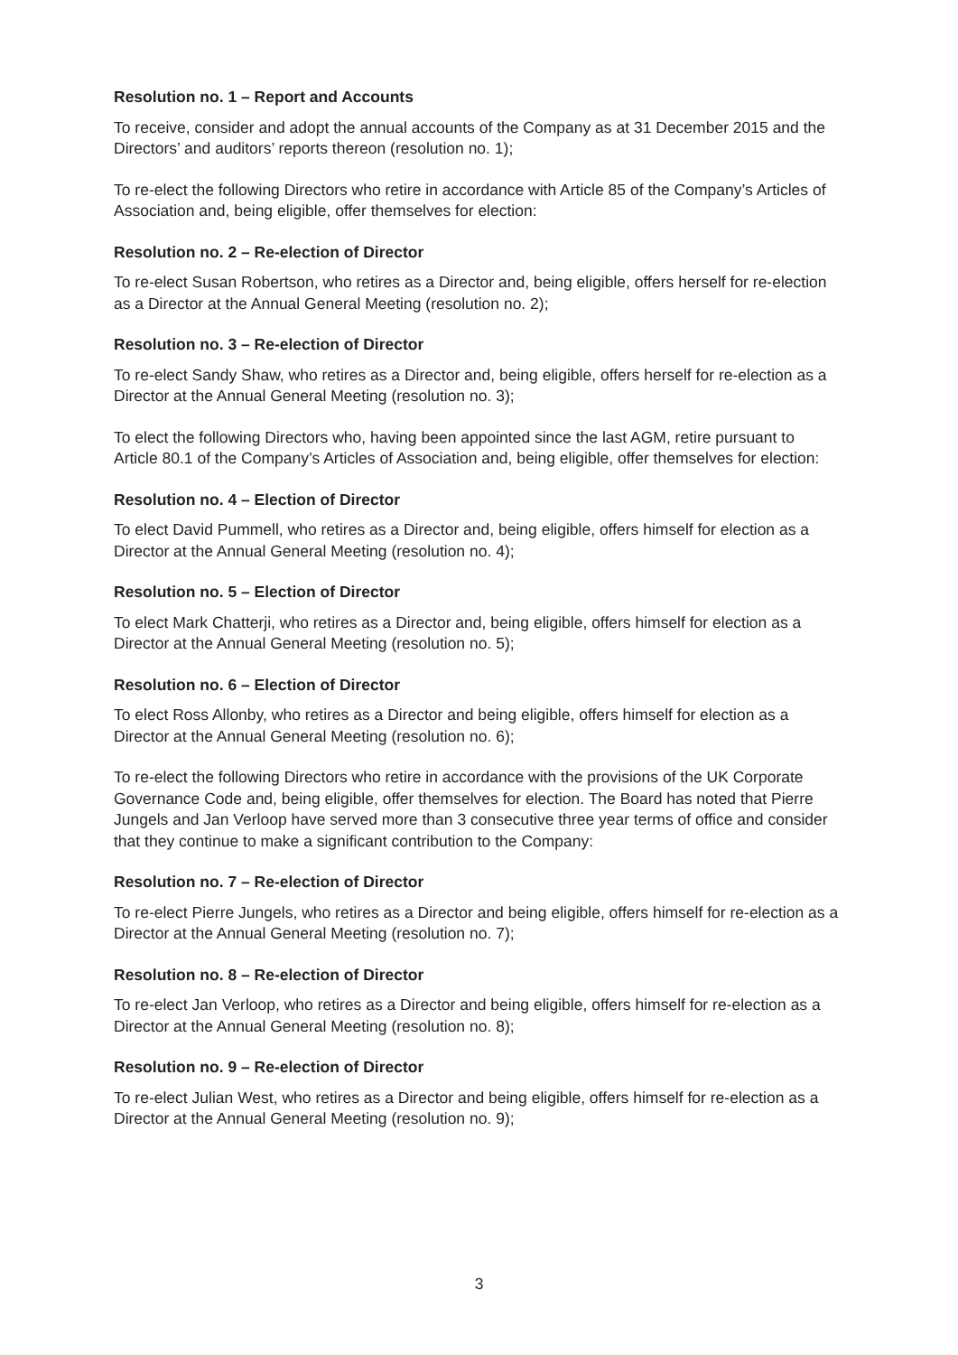Resolution no. 1 – Report and Accounts
To receive, consider and adopt the annual accounts of the Company as at 31 December 2015 and the Directors’ and auditors’ reports thereon (resolution no. 1);
To re-elect the following Directors who retire in accordance with Article 85 of the Company’s Articles of Association and, being eligible, offer themselves for election:
Resolution no. 2 – Re-election of Director
To re-elect Susan Robertson, who retires as a Director and, being eligible, offers herself for re-election as a Director at the Annual General Meeting (resolution no. 2);
Resolution no. 3 – Re-election of Director
To re-elect Sandy Shaw, who retires as a Director and, being eligible, offers herself for re-election as a Director at the Annual General Meeting (resolution no. 3);
To elect the following Directors who, having been appointed since the last AGM, retire pursuant to Article 80.1 of the Company’s Articles of Association and, being eligible, offer themselves for election:
Resolution no. 4 – Election of Director
To elect David Pummell, who retires as a Director and, being eligible, offers himself for election as a Director at the Annual General Meeting (resolution no. 4);
Resolution no. 5 – Election of Director
To elect Mark Chatterji, who retires as a Director and, being eligible, offers himself for election as a Director at the Annual General Meeting (resolution no. 5);
Resolution no. 6 – Election of Director
To elect Ross Allonby, who retires as a Director and being eligible, offers himself for election as a Director at the Annual General Meeting (resolution no. 6);
To re-elect the following Directors who retire in accordance with the provisions of the UK Corporate Governance Code and, being eligible, offer themselves for election. The Board has noted that Pierre Jungels and Jan Verloop have served more than 3 consecutive three year terms of office and consider that they continue to make a significant contribution to the Company:
Resolution no. 7 – Re-election of Director
To re-elect Pierre Jungels, who retires as a Director and being eligible, offers himself for re-election as a Director at the Annual General Meeting (resolution no. 7);
Resolution no. 8 – Re-election of Director
To re-elect Jan Verloop, who retires as a Director and being eligible, offers himself for re-election as a Director at the Annual General Meeting (resolution no. 8);
Resolution no. 9 – Re-election of Director
To re-elect Julian West, who retires as a Director and being eligible, offers himself for re-election as a Director at the Annual General Meeting (resolution no. 9);
3